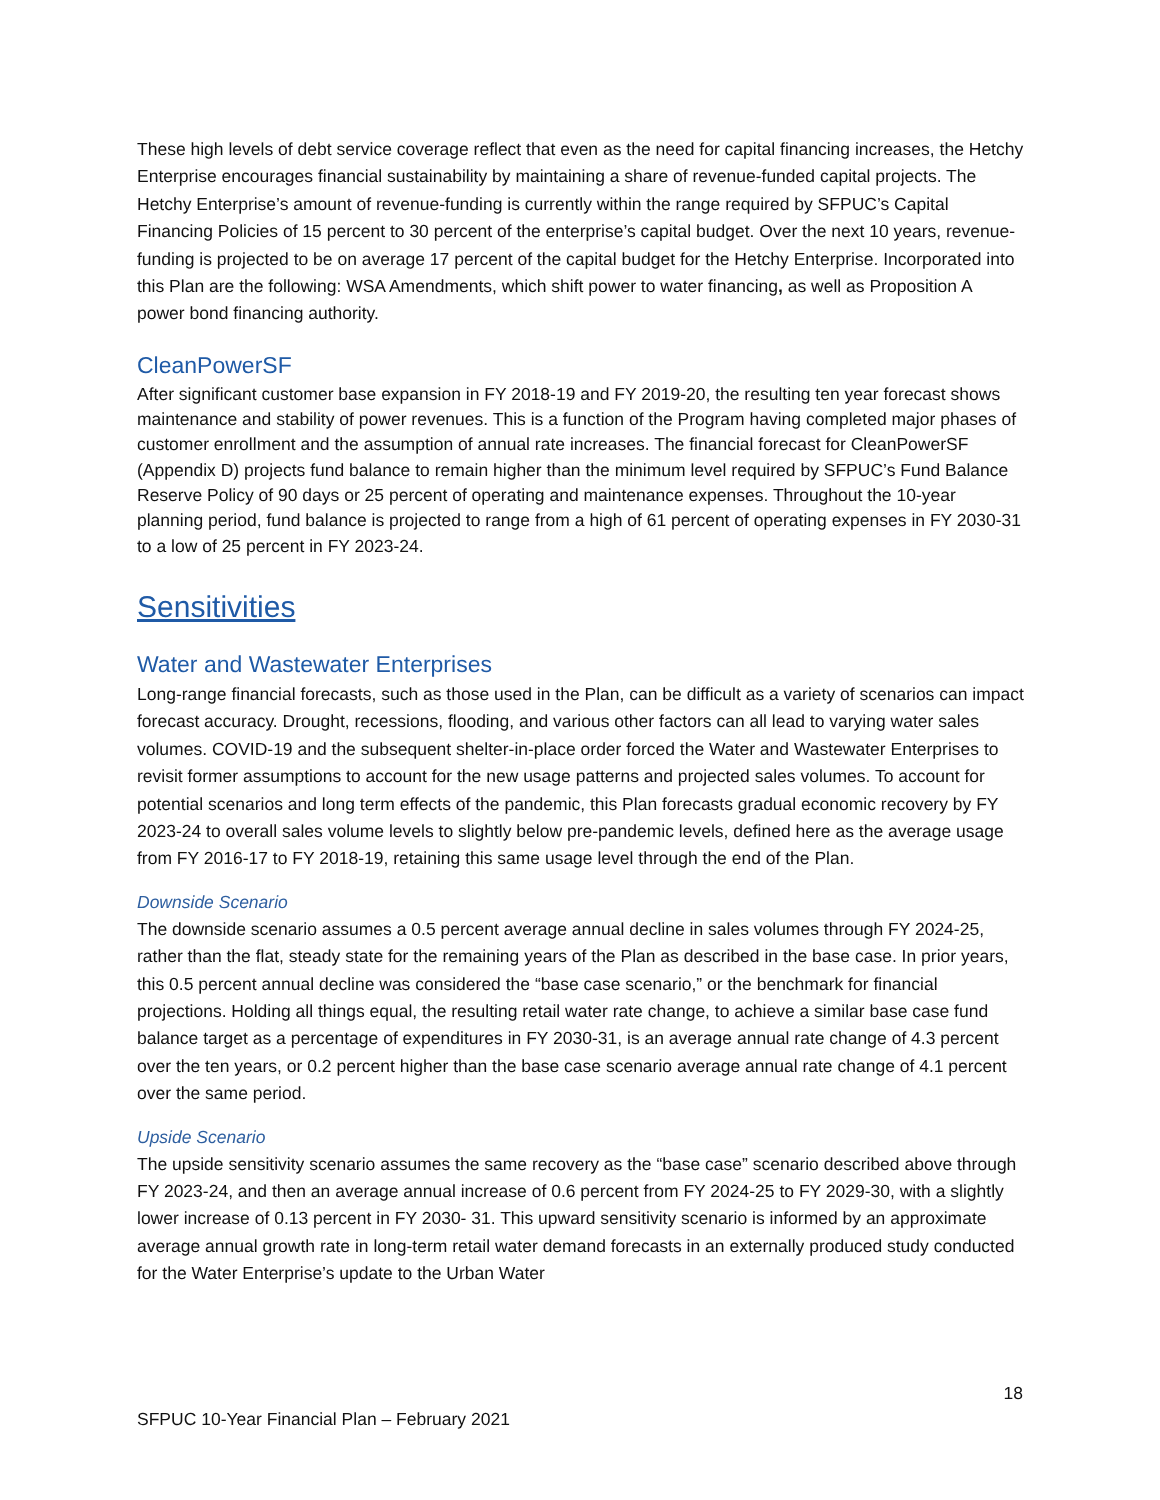These high levels of debt service coverage reflect that even as the need for capital financing increases, the Hetchy Enterprise encourages financial sustainability by maintaining a share of revenue-funded capital projects. The Hetchy Enterprise’s amount of revenue-funding is currently within the range required by SFPUC’s Capital Financing Policies of 15 percent to 30 percent of the enterprise’s capital budget. Over the next 10 years, revenue-funding is projected to be on average 17 percent of the capital budget for the Hetchy Enterprise. Incorporated into this Plan are the following: WSA Amendments, which shift power to water financing, as well as Proposition A power bond financing authority.
CleanPowerSF
After significant customer base expansion in FY 2018-19 and FY 2019-20, the resulting ten year forecast shows maintenance and stability of power revenues. This is a function of the Program having completed major phases of customer enrollment and the assumption of annual rate increases. The financial forecast for CleanPowerSF (Appendix D) projects fund balance to remain higher than the minimum level required by SFPUC’s Fund Balance Reserve Policy of 90 days or 25 percent of operating and maintenance expenses. Throughout the 10-year planning period, fund balance is projected to range from a high of 61 percent of operating expenses in FY 2030-31 to a low of 25 percent in FY 2023-24.
Sensitivities
Water and Wastewater Enterprises
Long-range financial forecasts, such as those used in the Plan, can be difficult as a variety of scenarios can impact forecast accuracy. Drought, recessions, flooding, and various other factors can all lead to varying water sales volumes. COVID-19 and the subsequent shelter-in-place order forced the Water and Wastewater Enterprises to revisit former assumptions to account for the new usage patterns and projected sales volumes. To account for potential scenarios and long term effects of the pandemic, this Plan forecasts gradual economic recovery by FY 2023-24 to overall sales volume levels to slightly below pre-pandemic levels, defined here as the average usage from FY 2016-17 to FY 2018-19, retaining this same usage level through the end of the Plan.
Downside Scenario
The downside scenario assumes a 0.5 percent average annual decline in sales volumes through FY 2024-25, rather than the flat, steady state for the remaining years of the Plan as described in the base case. In prior years, this 0.5 percent annual decline was considered the “base case scenario,” or the benchmark for financial projections. Holding all things equal, the resulting retail water rate change, to achieve a similar base case fund balance target as a percentage of expenditures in FY 2030-31, is an average annual rate change of 4.3 percent over the ten years, or 0.2 percent higher than the base case scenario average annual rate change of 4.1 percent over the same period.
Upside Scenario
The upside sensitivity scenario assumes the same recovery as the “base case” scenario described above through FY 2023-24, and then an average annual increase of 0.6 percent from FY 2024-25 to FY 2029-30, with a slightly lower increase of 0.13 percent in FY 2030- 31. This upward sensitivity scenario is informed by an approximate average annual growth rate in long-term retail water demand forecasts in an externally produced study conducted for the Water Enterprise’s update to the Urban Water
18
SFPUC 10-Year Financial Plan – February 2021